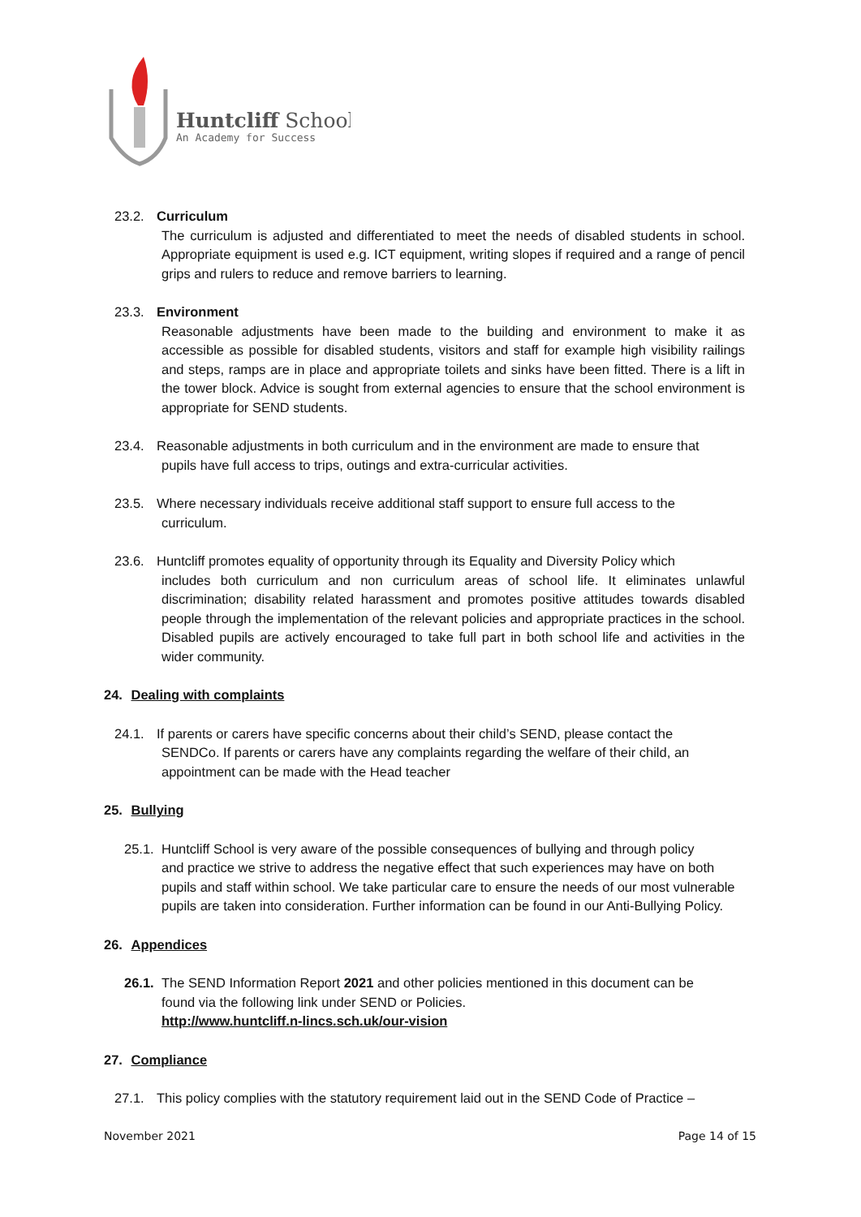Huntcliff School
An Academy for Success
23.2. Curriculum
The curriculum is adjusted and differentiated to meet the needs of disabled students in school. Appropriate equipment is used e.g. ICT equipment, writing slopes if required and a range of pencil grips and rulers to reduce and remove barriers to learning.
23.3. Environment
Reasonable adjustments have been made to the building and environment to make it as accessible as possible for disabled students, visitors and staff for example high visibility railings and steps, ramps are in place and appropriate toilets and sinks have been fitted. There is a lift in the tower block. Advice is sought from external agencies to ensure that the school environment is appropriate for SEND students.
23.4. Reasonable adjustments in both curriculum and in the environment are made to ensure that
pupils have full access to trips, outings and extra-curricular activities.
23.5. Where necessary individuals receive additional staff support to ensure full access to the
curriculum.
23.6. Huntcliff promotes equality of opportunity through its Equality and Diversity Policy which
includes both curriculum and non curriculum areas of school life. It eliminates unlawful discrimination; disability related harassment and promotes positive attitudes towards disabled people through the implementation of the relevant policies and appropriate practices in the school. Disabled pupils are actively encouraged to take full part in both school life and activities in the wider community.
24. Dealing with complaints
24.1. If parents or carers have specific concerns about their child’s SEND, please contact the
SENDCo. If parents or carers have any complaints regarding the welfare of their child, an appointment can be made with the Head teacher
25. Bullying
25.1. Huntcliff School is very aware of the possible consequences of bullying and through policy
and practice we strive to address the negative effect that such experiences may have on both pupils and staff within school. We take particular care to ensure the needs of our most vulnerable pupils are taken into consideration. Further information can be found in our Anti-Bullying Policy.
26. Appendices
26.1. The SEND Information Report 2021 and other policies mentioned in this document can be
found via the following link under SEND or Policies.
http://www.huntcliff.n-lincs.sch.uk/our-vision
27. Compliance
27.1. This policy complies with the statutory requirement laid out in the SEND Code of Practice –
November 2021 Page 14 of 15